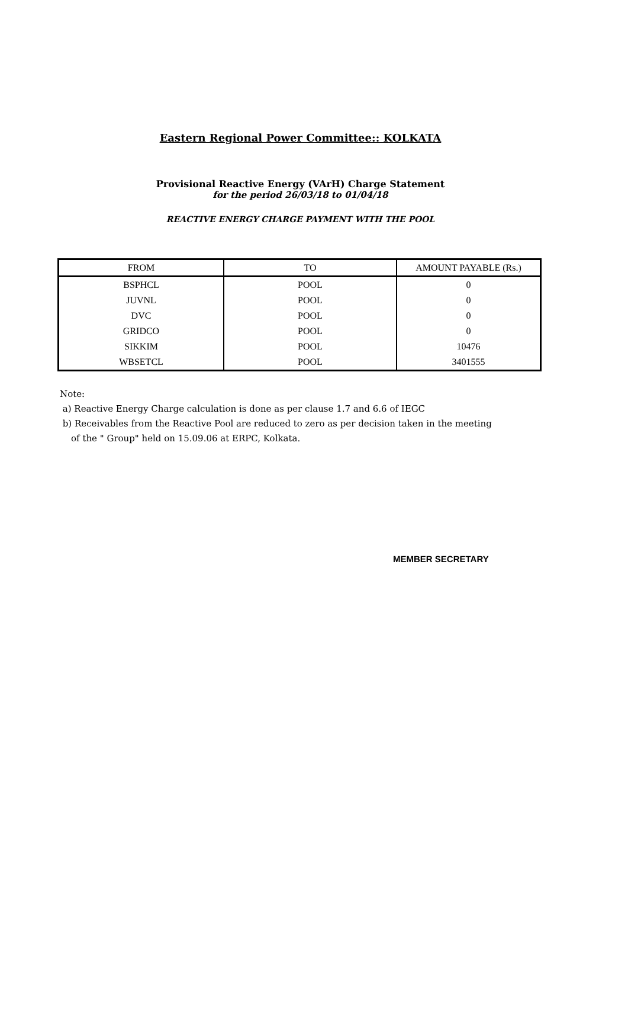Eastern Regional Power Committee:: KOLKATA
Provisional Reactive Energy (VArH) Charge Statement
for the period 26/03/18 to 01/04/18
REACTIVE ENERGY CHARGE PAYMENT WITH THE POOL
| FROM | TO | AMOUNT PAYABLE (Rs.) |
| --- | --- | --- |
| BSPHCL | POOL | 0 |
| JUVNL | POOL | 0 |
| DVC | POOL | 0 |
| GRIDCO | POOL | 0 |
| SIKKIM | POOL | 10476 |
| WBSETCL | POOL | 3401555 |
Note:
a) Reactive Energy Charge calculation is done as per clause 1.7 and 6.6 of IEGC
b) Receivables from the Reactive Pool are reduced to zero as per decision taken in the meeting
of the " Group" held on 15.09.06 at ERPC, Kolkata.
MEMBER SECRETARY